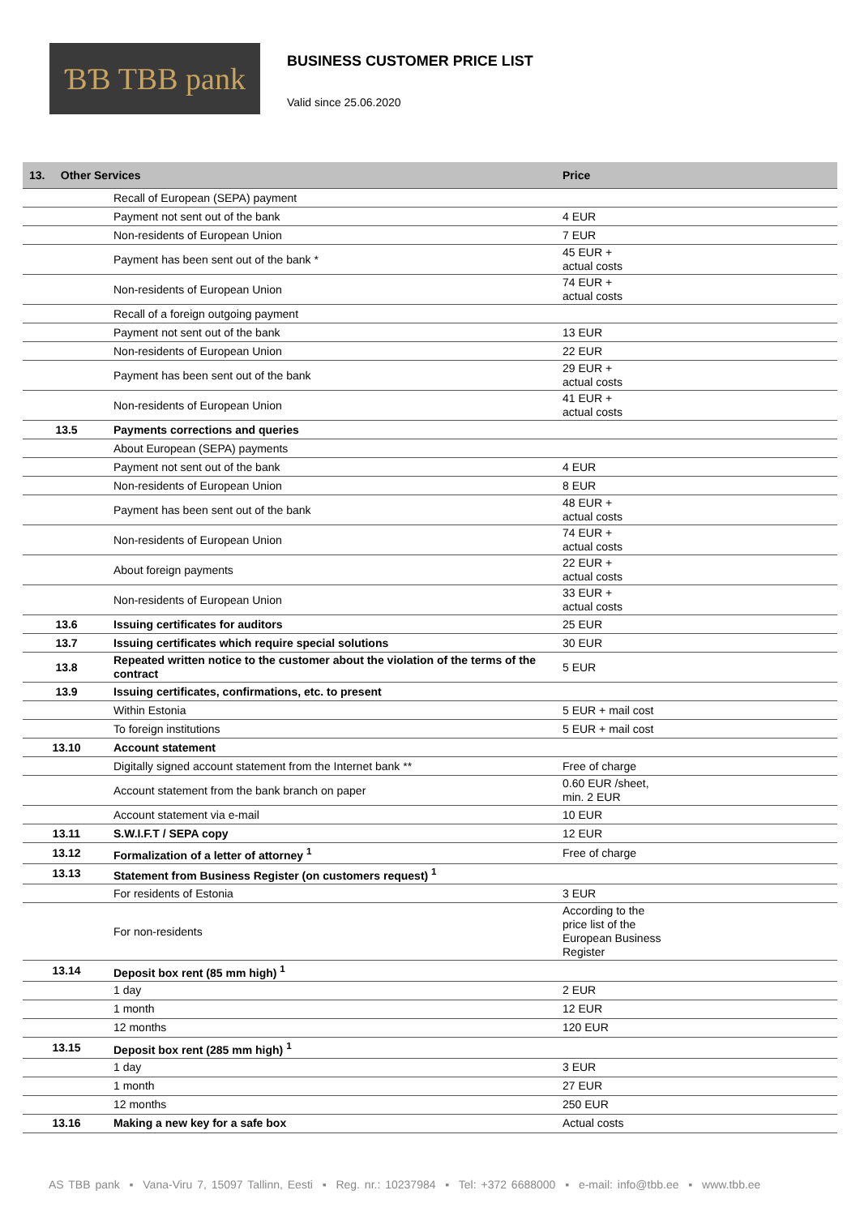ƁƁ TBB pank
BUSINESS CUSTOMER PRICE LIST
Valid since 25.06.2020
| 13. Other Services | | Price |
| --- | --- | --- |
| | Recall of European (SEPA) payment | |
| | Payment not sent out of the bank | 4 EUR |
| | Non-residents of European Union | 7 EUR |
| | Payment has been sent out of the bank * | 45 EUR + actual costs |
| | Non-residents of European Union | 74 EUR + actual costs |
| | Recall of a foreign outgoing payment | |
| | Payment not sent out of the bank | 13 EUR |
| | Non-residents of European Union | 22 EUR |
| | Payment has been sent out of the bank | 29 EUR + actual costs |
| | Non-residents of European Union | 41 EUR + actual costs |
| 13.5 | Payments corrections and queries | |
| | About European (SEPA) payments | |
| | Payment not sent out of the bank | 4 EUR |
| | Non-residents of European Union | 8 EUR |
| | Payment has been sent out of the bank | 48 EUR + actual costs |
| | Non-residents of European Union | 74 EUR + actual costs |
| | About foreign payments | 22 EUR + actual costs |
| | Non-residents of European Union | 33 EUR + actual costs |
| 13.6 | Issuing certificates for auditors | 25 EUR |
| 13.7 | Issuing certificates which require special solutions | 30 EUR |
| 13.8 | Repeated written notice to the customer about the violation of the terms of the contract | 5 EUR |
| 13.9 | Issuing certificates, confirmations, etc. to present | |
| | Within Estonia | 5 EUR + mail cost |
| | To foreign institutions | 5 EUR + mail cost |
| 13.10 | Account statement | |
| | Digitally signed account statement from the Internet bank ** | Free of charge |
| | Account statement from the bank branch on paper | 0.60 EUR /sheet, min. 2 EUR |
| | Account statement via e-mail | 10 EUR |
| 13.11 | S.W.I.F.T / SEPA copy | 12 EUR |
| 13.12 | Formalization of a letter of attorney <sup>1</sup> | Free of charge |
| 13.13 | Statement from Business Register (on customers request) <sup>1</sup> | |
| | For residents of Estonia | 3 EUR |
| | For non-residents | According to the price list of the European Business Register |
| 13.14 | Deposit box rent (85 mm high) <sup>1</sup> | |
| | 1 day | 2 EUR |
| | 1 month | 12 EUR |
| | 12 months | 120 EUR |
| 13.15 | Deposit box rent (285 mm high) <sup>1</sup> | |
| | 1 day | 3 EUR |
| | 1 month | 27 EUR |
| | 12 months | 250 EUR |
| 13.16 | Making a new key for a safe box | Actual costs |
AS TBB pank ▪ Vana-Viru 7, 15097 Tallinn, Eesti ▪ Reg. nr.: 10237984 ▪ Tel: +372 6688000 ▪ e-mail: info@tbb.ee ▪ www.tbb.ee